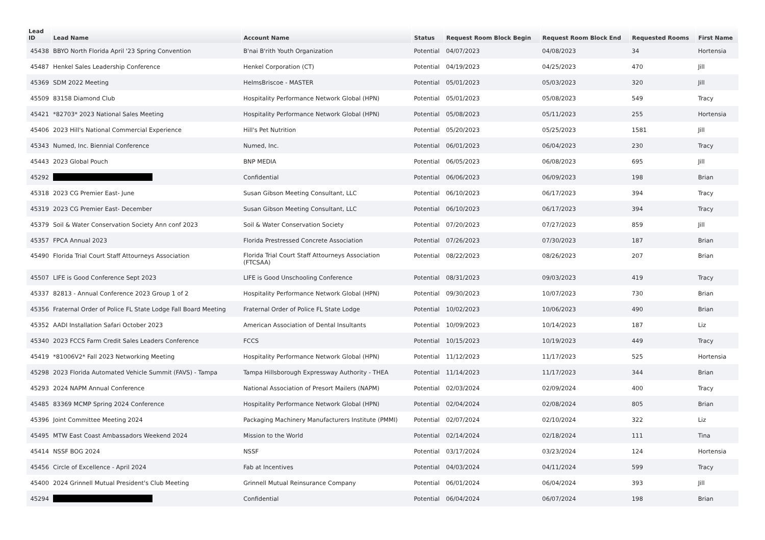| Lead ID | Lead Name | Account Name | Status | Request Room Block Begin | Request Room Block End | Requested Rooms | First Name |
| --- | --- | --- | --- | --- | --- | --- | --- |
| 45438 | BBYO North Florida April '23 Spring Convention | B'nai B'rith Youth Organization | Potential | 04/07/2023 | 04/08/2023 | 34 | Hortensia |
| 45487 | Henkel Sales Leadership Conference | Henkel Corporation (CT) | Potential | 04/19/2023 | 04/25/2023 | 470 | Jill |
| 45369 | SDM 2022 Meeting | HelmsBriscoe - MASTER | Potential | 05/01/2023 | 05/03/2023 | 320 | Jill |
| 45509 | 83158 Diamond Club | Hospitality Performance Network Global (HPN) | Potential | 05/01/2023 | 05/08/2023 | 549 | Tracy |
| 45421 | *82703* 2023 National Sales Meeting | Hospitality Performance Network Global (HPN) | Potential | 05/08/2023 | 05/11/2023 | 255 | Hortensia |
| 45406 | 2023 Hill's National Commercial Experience | Hill's Pet Nutrition | Potential | 05/20/2023 | 05/25/2023 | 1581 | Jill |
| 45343 | Numed, Inc. Biennial Conference | Numed, Inc. | Potential | 06/01/2023 | 06/04/2023 | 230 | Tracy |
| 45443 | 2023 Global Pouch | BNP MEDIA | Potential | 06/05/2023 | 06/08/2023 | 695 | Jill |
| 45292 | | Confidential | Potential | 06/06/2023 | 06/09/2023 | 198 | Brian |
| 45318 | 2023 CG Premier East- June | Susan Gibson Meeting Consultant, LLC | Potential | 06/10/2023 | 06/17/2023 | 394 | Tracy |
| 45319 | 2023 CG Premier East- December | Susan Gibson Meeting Consultant, LLC | Potential | 06/10/2023 | 06/17/2023 | 394 | Tracy |
| 45379 | Soil & Water Conservation Society Ann conf 2023 | Soil & Water Conservation Society | Potential | 07/20/2023 | 07/27/2023 | 859 | Jill |
| 45357 | FPCA Annual 2023 | Florida Prestressed Concrete Association | Potential | 07/26/2023 | 07/30/2023 | 187 | Brian |
| 45490 | Florida Trial Court Staff Attourneys Association | Florida Trial Court Staff Attourneys Association (FTCSAA) | Potential | 08/22/2023 | 08/26/2023 | 207 | Brian |
| 45507 | LIFE is Good Conference Sept 2023 | LIFE is Good Unschooling Conference | Potential | 08/31/2023 | 09/03/2023 | 419 | Tracy |
| 45337 | 82813 - Annual Conference 2023 Group 1 of 2 | Hospitality Performance Network Global (HPN) | Potential | 09/30/2023 | 10/07/2023 | 730 | Brian |
| 45356 | Fraternal Order of Police FL State Lodge Fall Board Meeting | Fraternal Order of Police FL State Lodge | Potential | 10/02/2023 | 10/06/2023 | 490 | Brian |
| 45352 | AADI Installation Safari October 2023 | American Association of Dental Insultants | Potential | 10/09/2023 | 10/14/2023 | 187 | Liz |
| 45340 | 2023 FCCS Farm Credit Sales Leaders Conference | FCCS | Potential | 10/15/2023 | 10/19/2023 | 449 | Tracy |
| 45419 | *81006V2* Fall 2023 Networking Meeting | Hospitality Performance Network Global (HPN) | Potential | 11/12/2023 | 11/17/2023 | 525 | Hortensia |
| 45298 | 2023 Florida Automated Vehicle Summit (FAVS) - Tampa | Tampa Hillsborough Expressway Authority - THEA | Potential | 11/14/2023 | 11/17/2023 | 344 | Brian |
| 45293 | 2024 NAPM Annual Conference | National Association of Presort Mailers (NAPM) | Potential | 02/03/2024 | 02/09/2024 | 400 | Tracy |
| 45485 | 83369 MCMP Spring 2024 Conference | Hospitality Performance Network Global (HPN) | Potential | 02/04/2024 | 02/08/2024 | 805 | Brian |
| 45396 | Joint Committee Meeting 2024 | Packaging Machinery Manufacturers Institute (PMMI) | Potential | 02/07/2024 | 02/10/2024 | 322 | Liz |
| 45495 | MTW East Coast Ambassadors Weekend 2024 | Mission to the World | Potential | 02/14/2024 | 02/18/2024 | 111 | Tina |
| 45414 | NSSF BOG 2024 | NSSF | Potential | 03/17/2024 | 03/23/2024 | 124 | Hortensia |
| 45456 | Circle of Excellence - April 2024 | Fab at Incentives | Potential | 04/03/2024 | 04/11/2024 | 599 | Tracy |
| 45400 | 2024 Grinnell Mutual President's Club Meeting | Grinnell Mutual Reinsurance Company | Potential | 06/01/2024 | 06/04/2024 | 393 | Jill |
| 45294 | | Confidential | Potential | 06/04/2024 | 06/07/2024 | 198 | Brian |